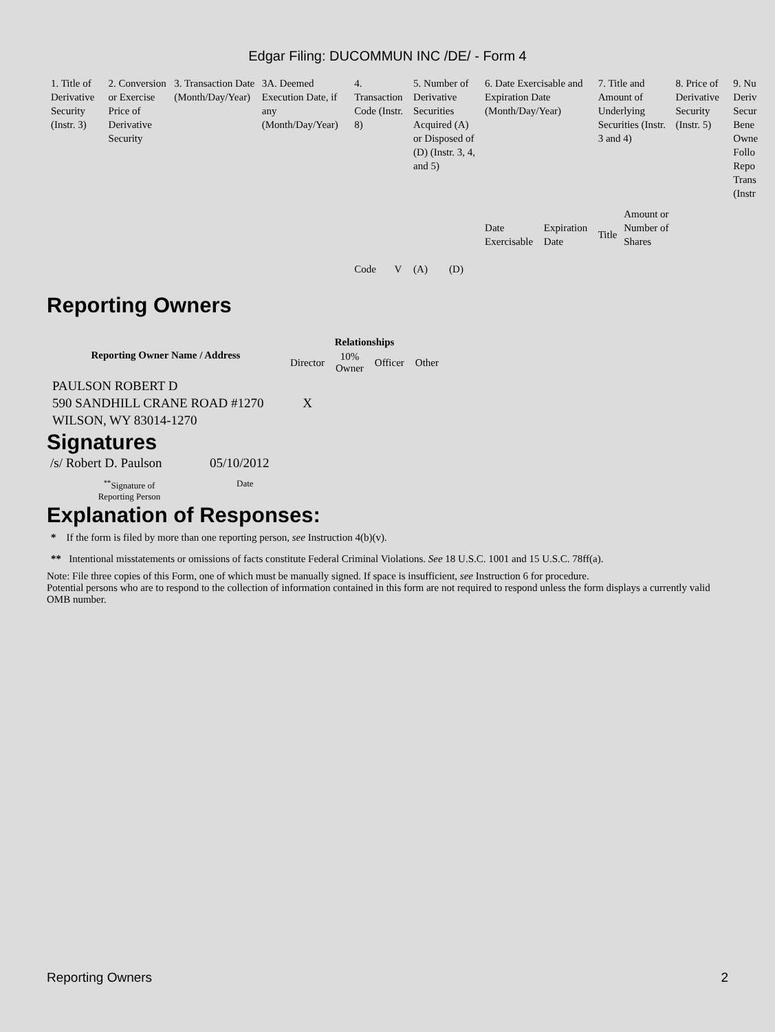Edgar Filing: DUCOMMUN INC /DE/ - Form 4
| 1. Title of Derivative Security (Instr. 3) | 2. Conversion or Exercise Price of Derivative Security | 3. Transaction Date (Month/Day/Year) | 3A. Deemed Execution Date, if any (Month/Day/Year) | 4. Transaction Code (Instr. 8) | | 5. Number of Derivative Securities Acquired (A) or Disposed of (D) (Instr. 3, 4, and 5) | | 6. Date Exercisable and Expiration Date (Month/Day/Year) | | 7. Title and Amount of Underlying Securities (Instr. 3 and 4) | | 8. Price of Derivative Security (Instr. 5) | 9. Nu Deriv Secur Bene Owne Follo Repo Trans (Instr |
| | | | | Code | V | (A) | (D) | Date Exercisable | Expiration Date | Title | Amount or Number of Shares | | |
Reporting Owners
| Reporting Owner Name / Address | Relationships | | | |
| --- | --- | --- | --- | --- |
| | Director | 10% Owner | Officer | Other |
| PAULSON ROBERT D 590 SANDHILL CRANE ROAD #1270 WILSON, WY 83014-1270 | X | | | |
Signatures
| /s/ Robert D. Paulson | 05/10/2012 |
| <sup>**</sup> Signature of Reporting Person | Date |
Explanation of Responses:
* If the form is filed by more than one reporting person, see Instruction 4(b)(v).
** Intentional misstatements or omissions of facts constitute Federal Criminal Violations. See 18 U.S.C. 1001 and 15 U.S.C. 78ff(a).
Note: File three copies of this Form, one of which must be manually signed. If space is insufficient, see Instruction 6 for procedure.
Potential persons who are to respond to the collection of information contained in this form are not required to respond unless the form displays a currently valid OMB number.
Reporting Owners 2